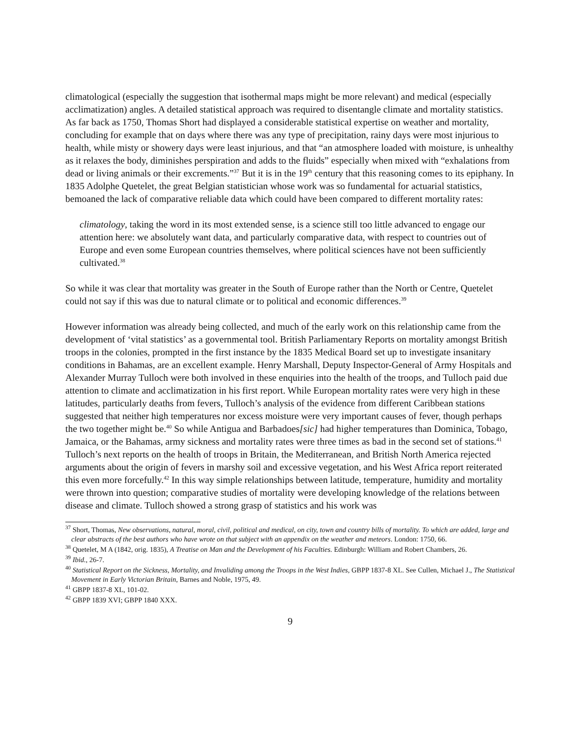climatological (especially the suggestion that isothermal maps might be more relevant) and medical (especially acclimatization) angles. A detailed statistical approach was required to disentangle climate and mortality statistics. As far back as 1750, Thomas Short had displayed a considerable statistical expertise on weather and mortality, concluding for example that on days where there was any type of precipitation, rainy days were most injurious to health, while misty or showery days were least injurious, and that “an atmosphere loaded with moisture, is unhealthy as it relaxes the body, diminishes perspiration and adds to the fluids” especially when mixed with “exhalations from dead or living animals or their excrements.”<sup>37</sup> But it is in the 19<sup>th</sup> century that this reasoning comes to its epiphany. In 1835 Adolphe Quetelet, the great Belgian statistician whose work was so fundamental for actuarial statistics, bemoaned the lack of comparative reliable data which could have been compared to different mortality rates:
climatology, taking the word in its most extended sense, is a science still too little advanced to engage our attention here: we absolutely want data, and particularly comparative data, with respect to countries out of Europe and even some European countries themselves, where political sciences have not been sufficiently cultivated.<sup>38</sup>
So while it was clear that mortality was greater in the South of Europe rather than the North or Centre, Quetelet could not say if this was due to natural climate or to political and economic differences.<sup>39</sup>
However information was already being collected, and much of the early work on this relationship came from the development of ‘vital statistics’ as a governmental tool. British Parliamentary Reports on mortality amongst British troops in the colonies, prompted in the first instance by the 1835 Medical Board set up to investigate insanitary conditions in Bahamas, are an excellent example. Henry Marshall, Deputy Inspector-General of Army Hospitals and Alexander Murray Tulloch were both involved in these enquiries into the health of the troops, and Tulloch paid due attention to climate and acclimatization in his first report. While European mortality rates were very high in these latitudes, particularly deaths from fevers, Tulloch’s analysis of the evidence from different Caribbean stations suggested that neither high temperatures nor excess moisture were very important causes of fever, though perhaps the two together might be.<sup>40</sup> So while Antigua and Barbadoes[sic] had higher temperatures than Dominica, Tobago, Jamaica, or the Bahamas, army sickness and mortality rates were three times as bad in the second set of stations.<sup>41</sup> Tulloch’s next reports on the health of troops in Britain, the Mediterranean, and British North America rejected arguments about the origin of fevers in marshy soil and excessive vegetation, and his West Africa report reiterated this even more forcefully.<sup>42</sup> In this way simple relationships between latitude, temperature, humidity and mortality were thrown into question; comparative studies of mortality were developing knowledge of the relations between disease and climate. Tulloch showed a strong grasp of statistics and his work was
<sup>37</sup> Short, Thomas, New observations, natural, moral, civil, political and medical, on city, town and country bills of mortality. To which are added, large and clear abstracts of the best authors who have wrote on that subject with an appendix on the weather and meteors. London: 1750, 66.
<sup>38</sup> Quetelet, M A (1842, orig. 1835), A Treatise on Man and the Development of his Faculties. Edinburgh: William and Robert Chambers, 26.
<sup>39</sup> Ibid., 26-7.
<sup>40</sup> Statistical Report on the Sickness, Mortality, and Invaliding among the Troops in the West Indies, GBPP 1837-8 XL. See Cullen, Michael J., The Statistical Movement in Early Victorian Britain, Barnes and Noble, 1975, 49.
<sup>41</sup> GBPP 1837-8 XL, 101-02.
<sup>42</sup> GBPP 1839 XVI; GBPP 1840 XXX.
9